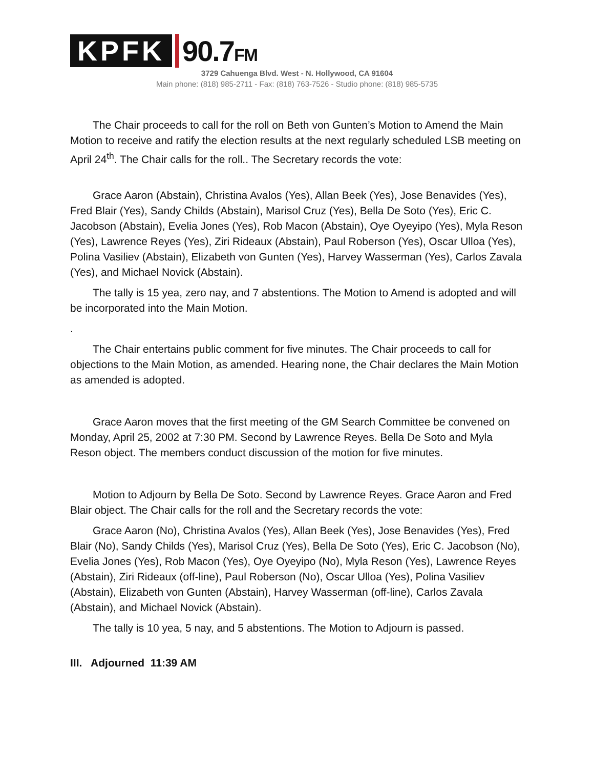KPFK 90.7FM
3729 Cahuenga Blvd. West - N. Hollywood, CA 91604
Main phone: (818) 985-2711 - Fax: (818) 763-7526 - Studio phone: (818) 985-5735
The Chair proceeds to call for the roll on Beth von Gunten’s Motion to Amend the Main Motion to receive and ratify the election results at the next regularly scheduled LSB meeting on April 24<sup>th</sup>. The Chair calls for the roll.. The Secretary records the vote:
Grace Aaron (Abstain), Christina Avalos (Yes), Allan Beek (Yes), Jose Benavides (Yes), Fred Blair (Yes), Sandy Childs (Abstain), Marisol Cruz (Yes), Bella De Soto (Yes), Eric C. Jacobson (Abstain), Evelia Jones (Yes), Rob Macon (Abstain), Oye Oyeyipo (Yes), Myla Reson (Yes), Lawrence Reyes (Yes), Ziri Rideaux (Abstain), Paul Roberson (Yes), Oscar Ulloa (Yes), Polina Vasiliev (Abstain), Elizabeth von Gunten (Yes), Harvey Wasserman (Yes), Carlos Zavala (Yes), and Michael Novick (Abstain).
The tally is 15 yea, zero nay, and 7 abstentions. The Motion to Amend is adopted and will be incorporated into the Main Motion.
.
The Chair entertains public comment for five minutes. The Chair proceeds to call for objections to the Main Motion, as amended. Hearing none, the Chair declares the Main Motion as amended is adopted.
Grace Aaron moves that the first meeting of the GM Search Committee be convened on Monday, April 25, 2002 at 7:30 PM. Second by Lawrence Reyes. Bella De Soto and Myla Reson object. The members conduct discussion of the motion for five minutes.
Motion to Adjourn by Bella De Soto. Second by Lawrence Reyes. Grace Aaron and Fred Blair object. The Chair calls for the roll and the Secretary records the vote:
Grace Aaron (No), Christina Avalos (Yes), Allan Beek (Yes), Jose Benavides (Yes), Fred Blair (No), Sandy Childs (Yes), Marisol Cruz (Yes), Bella De Soto (Yes), Eric C. Jacobson (No), Evelia Jones (Yes), Rob Macon (Yes), Oye Oyeyipo (No), Myla Reson (Yes), Lawrence Reyes (Abstain), Ziri Rideaux (off-line), Paul Roberson (No), Oscar Ulloa (Yes), Polina Vasiliev (Abstain), Elizabeth von Gunten (Abstain), Harvey Wasserman (off-line), Carlos Zavala (Abstain), and Michael Novick (Abstain).
The tally is 10 yea, 5 nay, and 5 abstentions. The Motion to Adjourn is passed.
III. Adjourned 11:39 AM